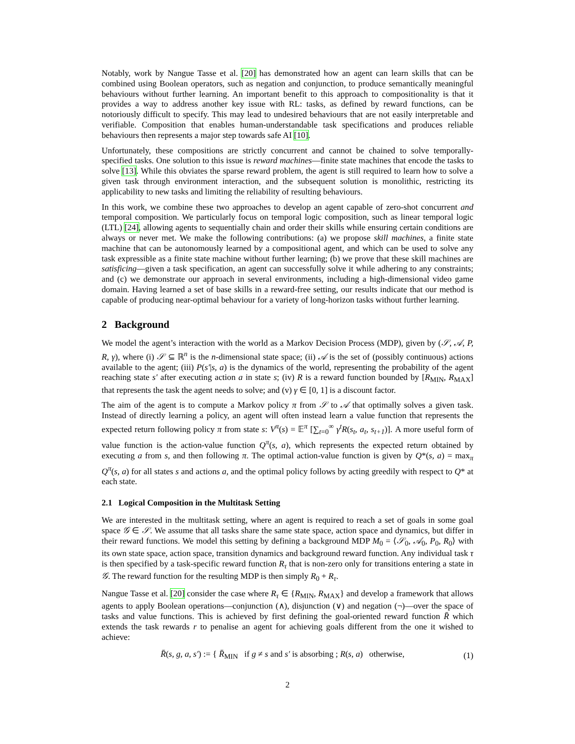Notably, work by Nangue Tasse et al. [20] has demonstrated how an agent can learn skills that can be combined using Boolean operators, such as negation and conjunction, to produce semantically meaningful behaviours without further learning. An important benefit to this approach to compositionality is that it provides a way to address another key issue with RL: tasks, as defined by reward functions, can be notoriously difficult to specify. This may lead to undesired behaviours that are not easily interpretable and verifiable. Composition that enables human-understandable task specifications and produces reliable behaviours then represents a major step towards safe AI [10].
Unfortunately, these compositions are strictly concurrent and cannot be chained to solve temporally-specified tasks. One solution to this issue is reward machines—finite state machines that encode the tasks to solve [13]. While this obviates the sparse reward problem, the agent is still required to learn how to solve a given task through environment interaction, and the subsequent solution is monolithic, restricting its applicability to new tasks and limiting the reliability of resulting behaviours.
In this work, we combine these two approaches to develop an agent capable of zero-shot concurrent and temporal composition. We particularly focus on temporal logic composition, such as linear temporal logic (LTL) [24], allowing agents to sequentially chain and order their skills while ensuring certain conditions are always or never met. We make the following contributions: (a) we propose skill machines, a finite state machine that can be autonomously learned by a compositional agent, and which can be used to solve any task expressible as a finite state machine without further learning; (b) we prove that these skill machines are satisficing—given a task specification, an agent can successfully solve it while adhering to any constraints; and (c) we demonstrate our approach in several environments, including a high-dimensional video game domain. Having learned a set of base skills in a reward-free setting, our results indicate that our method is capable of producing near-optimal behaviour for a variety of long-horizon tasks without further learning.
2 Background
We model the agent’s interaction with the world as a Markov Decision Process (MDP), given by (𝒮, 𝒜, P, R, γ), where (i) 𝒮 ⊆ ℝ<sup>n</sup> is the n-dimensional state space; (ii) 𝒜 is the set of (possibly continuous) actions available to the agent; (iii) P(s′|s, a) is the dynamics of the world, representing the probability of the agent reaching state s′ after executing action a in state s; (iv) R is a reward function bounded by [R<sub>MIN</sub>, R<sub>MAX</sub>] that represents the task the agent needs to solve; and (v) γ ∈ [0, 1] is a discount factor.
The aim of the agent is to compute a Markov policy π from 𝒮 to 𝒜 that optimally solves a given task. Instead of directly learning a policy, an agent will often instead learn a value function that represents the expected return following policy π from state s: V<sup>π</sup>(s) = 𝔼<sup>π</sup> [∑<sub>t=0</sub><sup>∞</sup> γ<sup>t</sup>R(s<sub>t</sub>, a<sub>t</sub>, s<sub>t+1</sub>)]. A more useful form of value function is the action-value function Q<sup>π</sup>(s, a), which represents the expected return obtained by executing a from s, and then following π. The optimal action-value function is given by Q*(s, a) = max<sub>π</sub> Q<sup>π</sup>(s, a) for all states s and actions a, and the optimal policy follows by acting greedily with respect to Q* at each state.
2.1 Logical Composition in the Multitask Setting
We are interested in the multitask setting, where an agent is required to reach a set of goals in some goal space 𝒢 ∈ 𝒮. We assume that all tasks share the same state space, action space and dynamics, but differ in their reward functions. We model this setting by defining a background MDP M<sub>0</sub> = ⟨𝒮<sub>0</sub>, 𝒜<sub>0</sub>, P<sub>0</sub>, R<sub>0</sub>⟩ with its own state space, action space, transition dynamics and background reward function. Any individual task τ is then specified by a task-specific reward function R<sub>τ</sub> that is non-zero only for transitions entering a state in 𝒢. The reward function for the resulting MDP is then simply R<sub>0</sub> + R<sub>τ</sub>.
Nangue Tasse et al. [20] consider the case where R<sub>τ</sub> ∈ {R<sub>MIN</sub>, R<sub>MAX</sub>} and develop a framework that allows agents to apply Boolean operations—conjunction (∧), disjunction (∨) and negation (¬)—over the space of tasks and value functions. This is achieved by first defining the goal-oriented reward function R̄ which extends the task rewards r to penalise an agent for achieving goals different from the one it wished to achieve:
R̄(s, g, a, s′) := { R̄<sub>MIN</sub> if g ≠ s and s′ is absorbing ; R(s, a) otherwise,
(1)
2